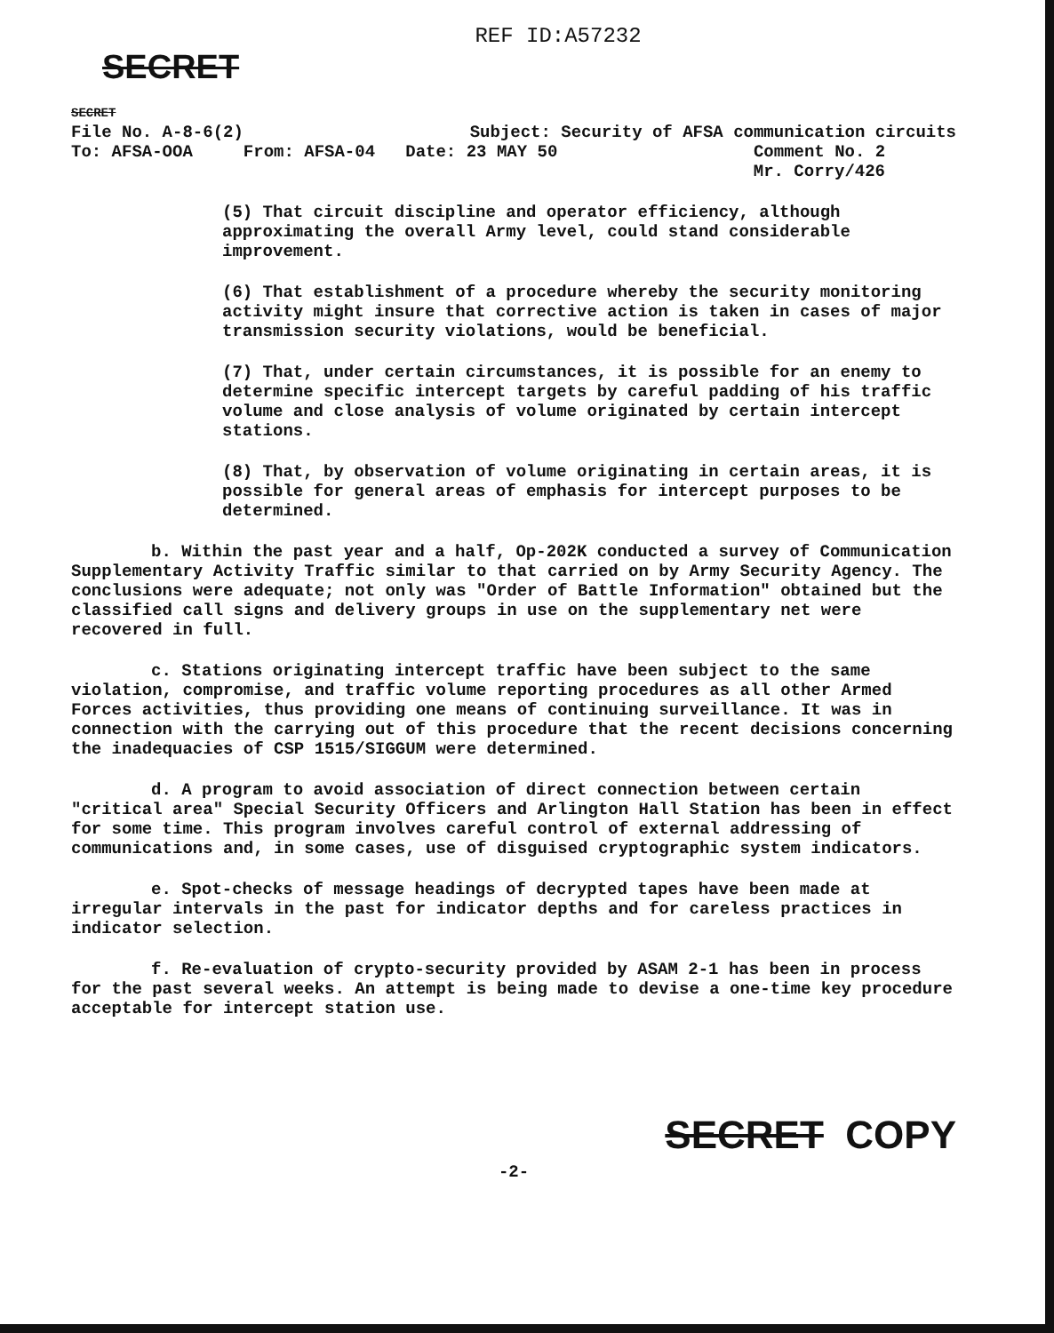REF ID:A57232
SECRET
SECRET
File No. A-8-6(2) Subject: Security of AFSA communication circuits
To: AFSA-OOA From: AFSA-04 Date: 23 MAY 50 Comment No. 2
Mr. Corry/426
(5) That circuit discipline and operator efficiency, although approximating the overall Army level, could stand considerable improvement.
(6) That establishment of a procedure whereby the security monitoring activity might insure that corrective action is taken in cases of major transmission security violations, would be beneficial.
(7) That, under certain circumstances, it is possible for an enemy to determine specific intercept targets by careful padding of his traffic volume and close analysis of volume originated by certain intercept stations.
(8) That, by observation of volume originating in certain areas, it is possible for general areas of emphasis for intercept purposes to be determined.
b. Within the past year and a half, Op-202K conducted a survey of Communication Supplementary Activity Traffic similar to that carried on by Army Security Agency. The conclusions were adequate; not only was "Order of Battle Information" obtained but the classified call signs and delivery groups in use on the supplementary net were recovered in full.
c. Stations originating intercept traffic have been subject to the same violation, compromise, and traffic volume reporting procedures as all other Armed Forces activities, thus providing one means of continuing surveillance. It was in connection with the carrying out of this procedure that the recent decisions concerning the inadequacies of CSP 1515/SIGGUM were determined.
d. A program to avoid association of direct connection between certain "critical area" Special Security Officers and Arlington Hall Station has been in effect for some time. This program involves careful control of external addressing of communications and, in some cases, use of disguised cryptographic system indicators.
e. Spot-checks of message headings of decrypted tapes have been made at irregular intervals in the past for indicator depths and for careless practices in indicator selection.
f. Re-evaluation of crypto-security provided by ASAM 2-1 has been in process for the past several weeks. An attempt is being made to devise a one-time key procedure acceptable for intercept station use.
SECRET COPY
-2-